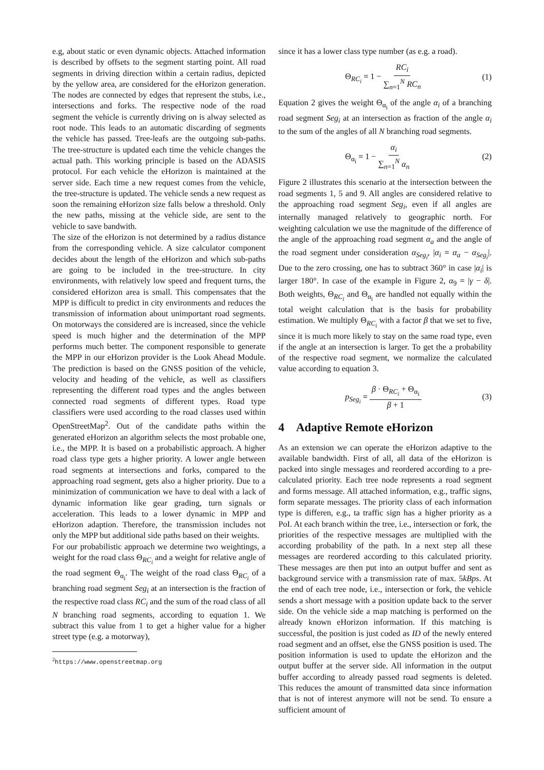e.g, about static or even dynamic objects. Attached information is described by offsets to the segment starting point. All road segments in driving direction within a certain radius, depicted by the yellow area, are considered for the eHorizon generation. The nodes are connected by edges that represent the stubs, i.e., intersections and forks. The respective node of the road segment the vehicle is currently driving on is alway selected as root node. This leads to an automatic discarding of segments the vehicle has passed. Tree-leafs are the outgoing sub-paths. The tree-structure is updated each time the vehicle changes the actual path. This working principle is based on the ADASIS protocol. For each vehicle the eHorizon is maintained at the server side. Each time a new request comes from the vehicle, the tree-structure is updated. The vehicle sends a new request as soon the remaining eHorizon size falls below a threshold. Only the new paths, missing at the vehicle side, are sent to the vehicle to save bandwith.
The size of the eHorizon is not determined by a radius distance from the corresponding vehicle. A size calculator component decides about the length of the eHorizon and which sub-paths are going to be included in the tree-structure. In city environments, with relatively low speed and frequent turns, the considered eHorizon area is small. This compensates that the MPP is difficult to predict in city environments and reduces the transmission of information about unimportant road segments. On motorways the considered are is increased, since the vehicle speed is much higher and the determination of the MPP performs much better. The component responsible to generate the MPP in our eHorizon provider is the Look Ahead Module. The prediction is based on the GNSS position of the vehicle, velocity and heading of the vehicle, as well as classifiers representing the different road types and the angles between connected road segments of different types. Road type classifiers were used according to the road classes used within OpenStreetMap<sup>2</sup>. Out of the candidate paths within the generated eHorizon an algorithm selects the most probable one, i.e., the MPP. It is based on a probabilistic approach. A higher road class type gets a higher priority. A lower angle between road segments at intersections and forks, compared to the approaching road segment, gets also a higher priority. Due to a minimization of communication we have to deal with a lack of dynamic information like gear grading, turn signals or acceleration. This leads to a lower dynamic in MPP and eHorizon adaption. Therefore, the transmission includes not only the MPP but additional side paths based on their weights.
For our probabilistic approach we determine two weightings, a weight for the road class Θ<sub>RC<sub>i</sub></sub> and a weight for relative angle of the road segment Θ<sub>α<sub>i</sub></sub>. The weight of the road class Θ<sub>RC<sub>i</sub></sub> of a branching road segment Seg<sub>i</sub> at an intersection is the fraction of the respective road class RC<sub>i</sub> and the sum of the road class of all N branching road segments, according to equation 1. We subtract this value from 1 to get a higher value for a higher street type (e.g. a motorway),
<sup>2</sup> https://www.openstreetmap.org
since it has a lower class type number (as e.g. a road).
Θ<sub>RC<sub>i</sub></sub> = 1 − RC<sub>i</sub> ∑<sub>n=1</sub><sup>N</sup> RC<sub>n</sub> (1)
Equation 2 gives the weight Θ<sub>α<sub>i</sub></sub> of the angle α<sub>i</sub> of a branching road segment Seg<sub>i</sub> at an intersection as fraction of the angle α<sub>i</sub> to the sum of the angles of all N branching road segments.
Θ<sub>α<sub>i</sub></sub> = 1 − α<sub>i</sub> ∑<sub>n=1</sub><sup>N</sup> α<sub>n</sub> (2)
Figure 2 illustrates this scenario at the intersection between the road segments 1, 5 and 9. All angles are considered relative to the approaching road segment Seg<sub>i</sub>, even if all angles are internally managed relatively to geographic north. For weighting calculation we use the magnitude of the difference of the angle of the approaching road segment α<sub>a</sub> and the angle of the road segment under consideration α<sub>Seg<sub>i</sub></sub>, |α<sub>i</sub> = α<sub>a</sub> − α<sub>Seg<sub>i</sub></sub>|. Due to the zero crossing, one has to subtract 360° in case |α<sub>i</sub>| is larger 180°. In case of the example in Figure 2, α<sub>9</sub> = |γ − δ|. Both weights, Θ<sub>RC<sub>i</sub></sub> and Θ<sub>α<sub>i</sub></sub> are handled not equally within the total weight calculation that is the basis for probability estimation. We multiply Θ<sub>RC<sub>i</sub></sub> with a factor β that we set to five, since it is much more likely to stay on the same road type, even if the angle at an intersection is larger. To get the a probability of the respective road segment, we normalize the calculated value according to equation 3.
p<sub>Seg<sub>i</sub></sub> = β · Θ<sub>RC<sub>i</sub></sub> + Θ<sub>α<sub>i</sub></sub> β + 1 (3)
4 Adaptive Remote eHorizon
As an extension we can operate the eHorizon adaptive to the available bandwidth. First of all, all data of the eHorizon is packed into single messages and reordered according to a pre-calculated priority. Each tree node represents a road segment and forms message. All attached information, e.g., traffic signs, form separate messages. The priority class of each information type is differen, e.g., ta traffic sign has a higher priority as a PoI. At each branch within the tree, i.e., intersection or fork, the priorities of the respective messages are multiplied with the according probability of the path. In a next step all these messages are reordered according to this calculated priority. These messages are then put into an output buffer and sent as background service with a transmission rate of max. 5kBps. At the end of each tree node, i.e., intersection or fork, the vehicle sends a short message with a position update back to the server side. On the vehicle side a map matching is performed on the already known eHorizon information. If this matching is successful, the position is just coded as ID of the newly entered road segment and an offset, else the GNSS position is used. The position information is used to update the eHorizon and the output buffer at the server side. All information in the output buffer according to already passed road segments is deleted. This reduces the amount of transmitted data since information that is not of interest anymore will not be send. To ensure a sufficient amount of